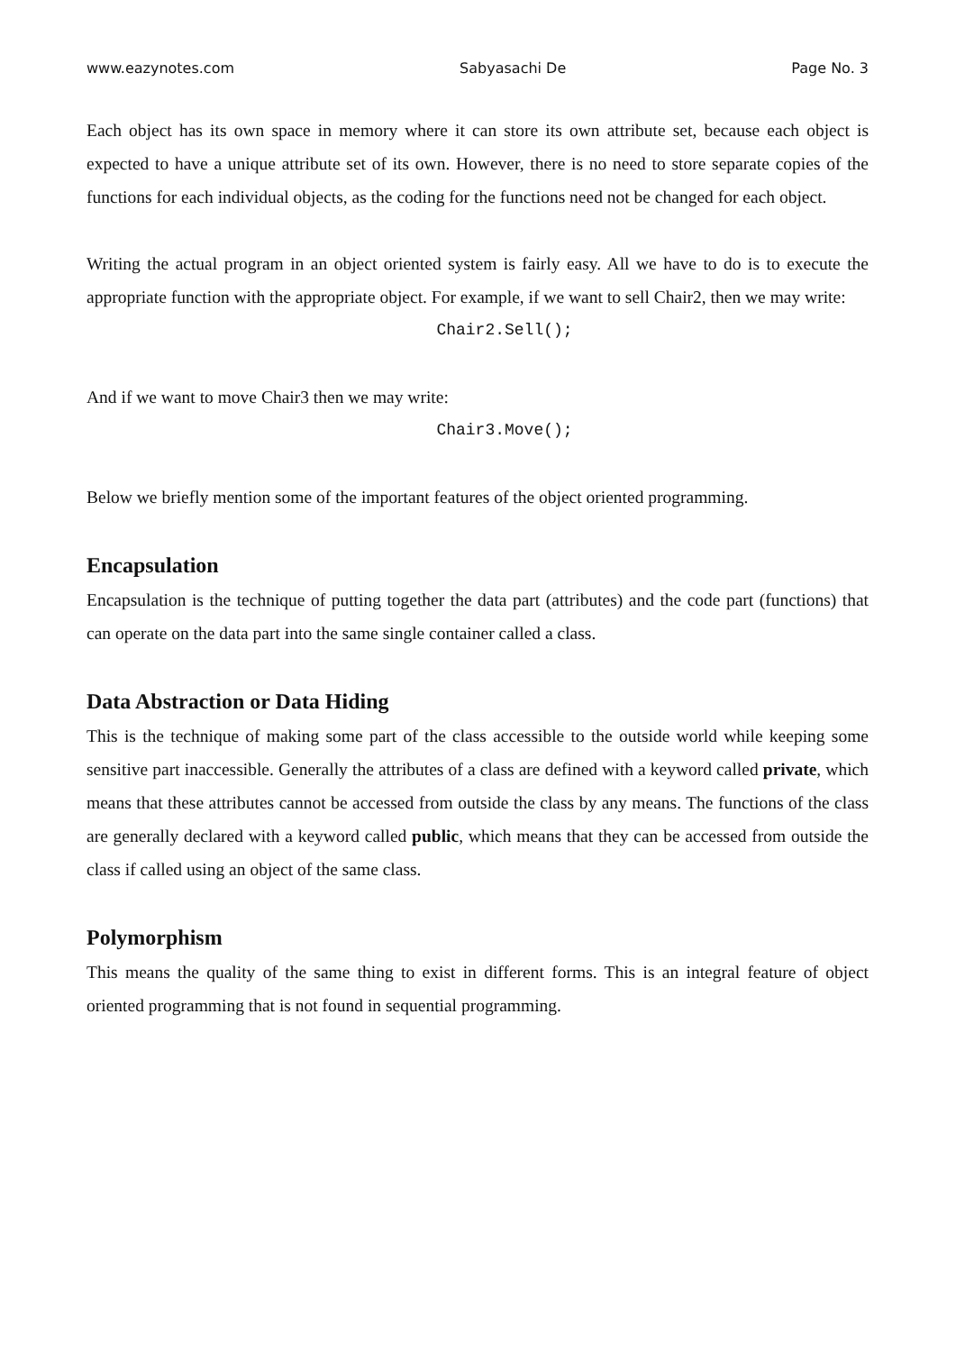www.eazynotes.com Sabyasachi De Page No. 3
Each object has its own space in memory where it can store its own attribute set, because each object is expected to have a unique attribute set of its own. However, there is no need to store separate copies of the functions for each individual objects, as the coding for the functions need not be changed for each object.
Writing the actual program in an object oriented system is fairly easy. All we have to do is to execute the appropriate function with the appropriate object. For example, if we want to sell Chair2, then we may write:
Chair2.Sell();
And if we want to move Chair3 then we may write:
Chair3.Move();
Below we briefly mention some of the important features of the object oriented programming.
Encapsulation
Encapsulation is the technique of putting together the data part (attributes) and the code part (functions) that can operate on the data part into the same single container called a class.
Data Abstraction or Data Hiding
This is the technique of making some part of the class accessible to the outside world while keeping some sensitive part inaccessible. Generally the attributes of a class are defined with a keyword called private, which means that these attributes cannot be accessed from outside the class by any means. The functions of the class are generally declared with a keyword called public, which means that they can be accessed from outside the class if called using an object of the same class.
Polymorphism
This means the quality of the same thing to exist in different forms. This is an integral feature of object oriented programming that is not found in sequential programming.